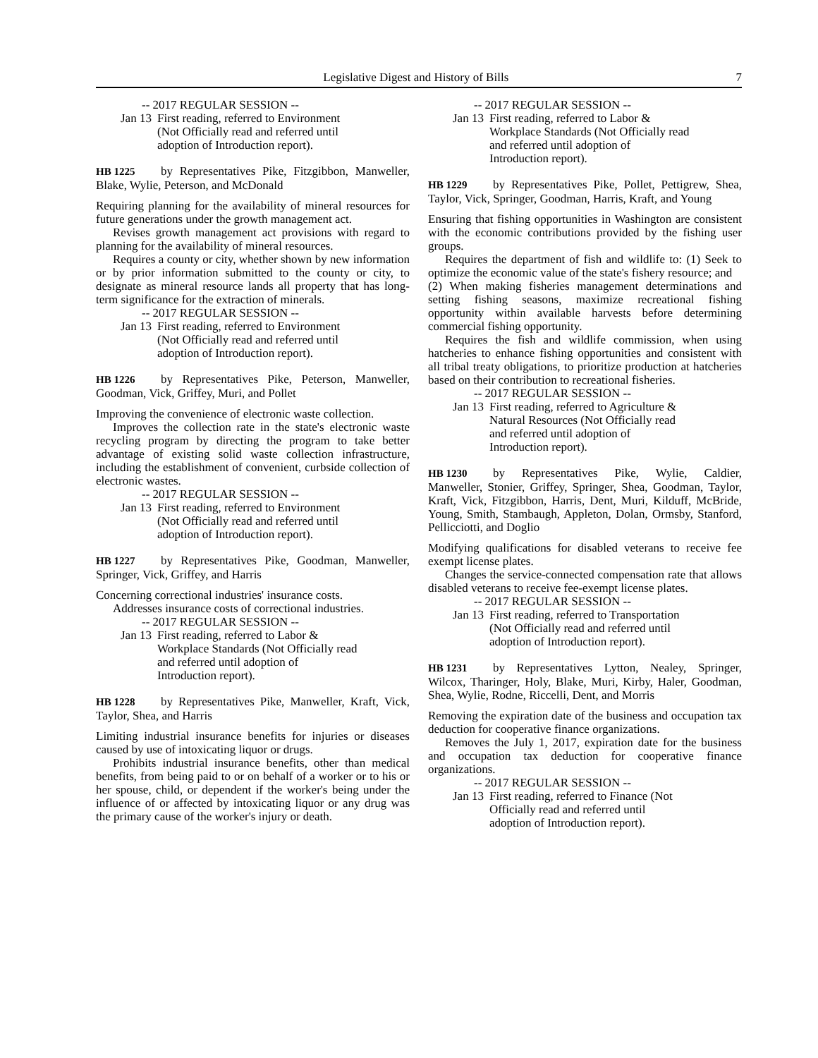Legislative Digest and History of Bills 7
-- 2017 REGULAR SESSION --
Jan 13 First reading, referred to Environment (Not Officially read and referred until adoption of Introduction report).
HB 1225 by Representatives Pike, Fitzgibbon, Manweller, Blake, Wylie, Peterson, and McDonald
Requiring planning for the availability of mineral resources for future generations under the growth management act.
Revises growth management act provisions with regard to planning for the availability of mineral resources.
Requires a county or city, whether shown by new information or by prior information submitted to the county or city, to designate as mineral resource lands all property that has long-term significance for the extraction of minerals.
-- 2017 REGULAR SESSION --
Jan 13 First reading, referred to Environment (Not Officially read and referred until adoption of Introduction report).
HB 1226 by Representatives Pike, Peterson, Manweller, Goodman, Vick, Griffey, Muri, and Pollet
Improving the convenience of electronic waste collection.
Improves the collection rate in the state's electronic waste recycling program by directing the program to take better advantage of existing solid waste collection infrastructure, including the establishment of convenient, curbside collection of electronic wastes.
-- 2017 REGULAR SESSION --
Jan 13 First reading, referred to Environment (Not Officially read and referred until adoption of Introduction report).
HB 1227 by Representatives Pike, Goodman, Manweller, Springer, Vick, Griffey, and Harris
Concerning correctional industries' insurance costs.
Addresses insurance costs of correctional industries.
-- 2017 REGULAR SESSION --
Jan 13 First reading, referred to Labor & Workplace Standards (Not Officially read and referred until adoption of Introduction report).
HB 1228 by Representatives Pike, Manweller, Kraft, Vick, Taylor, Shea, and Harris
Limiting industrial insurance benefits for injuries or diseases caused by use of intoxicating liquor or drugs.
Prohibits industrial insurance benefits, other than medical benefits, from being paid to or on behalf of a worker or to his or her spouse, child, or dependent if the worker's being under the influence of or affected by intoxicating liquor or any drug was the primary cause of the worker's injury or death.
-- 2017 REGULAR SESSION --
Jan 13 First reading, referred to Labor & Workplace Standards (Not Officially read and referred until adoption of Introduction report).
HB 1229 by Representatives Pike, Pollet, Pettigrew, Shea, Taylor, Vick, Springer, Goodman, Harris, Kraft, and Young
Ensuring that fishing opportunities in Washington are consistent with the economic contributions provided by the fishing user groups.
Requires the department of fish and wildlife to: (1) Seek to optimize the economic value of the state's fishery resource; and
(2) When making fisheries management determinations and setting fishing seasons, maximize recreational fishing opportunity within available harvests before determining commercial fishing opportunity.
Requires the fish and wildlife commission, when using hatcheries to enhance fishing opportunities and consistent with all tribal treaty obligations, to prioritize production at hatcheries based on their contribution to recreational fisheries.
-- 2017 REGULAR SESSION --
Jan 13 First reading, referred to Agriculture & Natural Resources (Not Officially read and referred until adoption of Introduction report).
HB 1230 by Representatives Pike, Wylie, Caldier, Manweller, Stonier, Griffey, Springer, Shea, Goodman, Taylor, Kraft, Vick, Fitzgibbon, Harris, Dent, Muri, Kilduff, McBride, Young, Smith, Stambaugh, Appleton, Dolan, Ormsby, Stanford, Pellicciotti, and Doglio
Modifying qualifications for disabled veterans to receive fee exempt license plates.
Changes the service-connected compensation rate that allows disabled veterans to receive fee-exempt license plates.
-- 2017 REGULAR SESSION --
Jan 13 First reading, referred to Transportation (Not Officially read and referred until adoption of Introduction report).
HB 1231 by Representatives Lytton, Nealey, Springer, Wilcox, Tharinger, Holy, Blake, Muri, Kirby, Haler, Goodman, Shea, Wylie, Rodne, Riccelli, Dent, and Morris
Removing the expiration date of the business and occupation tax deduction for cooperative finance organizations.
Removes the July 1, 2017, expiration date for the business and occupation tax deduction for cooperative finance organizations.
-- 2017 REGULAR SESSION --
Jan 13 First reading, referred to Finance (Not Officially read and referred until adoption of Introduction report).